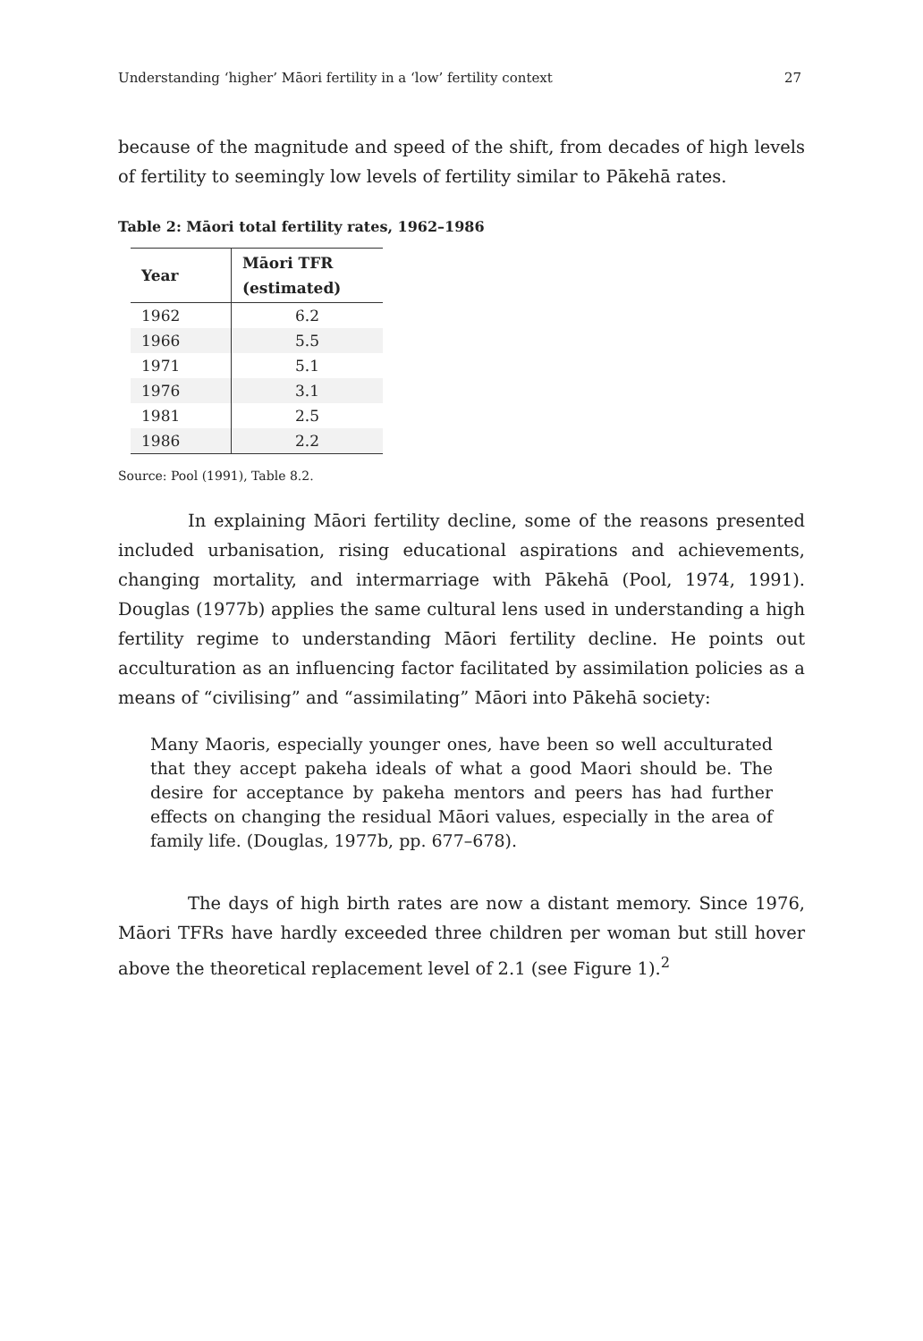Understanding ‘higher’ Māori fertility in a ‘low’ fertility context 27
because of the magnitude and speed of the shift, from decades of high levels of fertility to seemingly low levels of fertility similar to Pākehā rates.
Table 2: Māori total fertility rates, 1962–1986
| Year | Māori TFR (estimated) |
| --- | --- |
| 1962 | 6.2 |
| 1966 | 5.5 |
| 1971 | 5.1 |
| 1976 | 3.1 |
| 1981 | 2.5 |
| 1986 | 2.2 |
Source: Pool (1991), Table 8.2.
In explaining Māori fertility decline, some of the reasons presented included urbanisation, rising educational aspirations and achievements, changing mortality, and intermarriage with Pākehā (Pool, 1974, 1991). Douglas (1977b) applies the same cultural lens used in understanding a high fertility regime to understanding Māori fertility decline. He points out acculturation as an influencing factor facilitated by assimilation policies as a means of “civilising” and “assimilating” Māori into Pākehā society:
Many Maoris, especially younger ones, have been so well acculturated that they accept pakeha ideals of what a good Maori should be. The desire for acceptance by pakeha mentors and peers has had further effects on changing the residual Māori values, especially in the area of family life. (Douglas, 1977b, pp. 677–678).
The days of high birth rates are now a distant memory. Since 1976, Māori TFRs have hardly exceeded three children per woman but still hover above the theoretical replacement level of 2.1 (see Figure 1).<sup>2</sup>